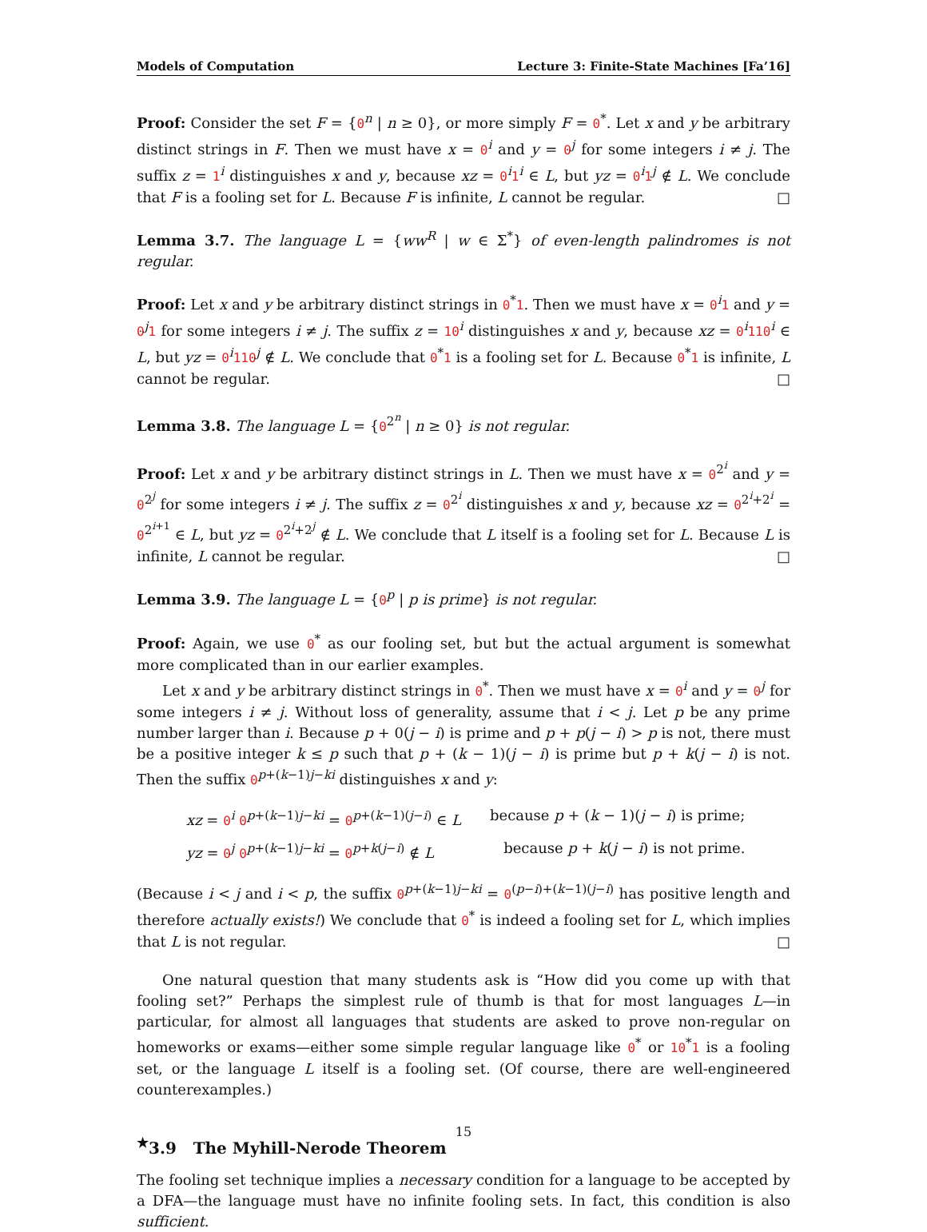Models of Computation Lecture 3: Finite-State Machines [Fa’16]
Proof: Consider the set F = {0<sup>n</sup> | n ≥ 0}, or more simply F = 0<sup>*</sup>. Let x and y be arbitrary distinct strings in F. Then we must have x = 0<sup>i</sup> and y = 0<sup>j</sup> for some integers i ≠ j. The suffix z = 1<sup>i</sup> distinguishes x and y, because xz = 0<sup>i</sup>1<sup>i</sup> ∈ L, but yz = 0<sup>i</sup>1<sup>j</sup> ∉ L. We conclude that F is a fooling set for L. Because F is infinite, L cannot be regular. □
Lemma 3.7. The language L = {ww<sup>R</sup> | w ∈ Σ<sup>*</sup>} of even-length palindromes is not regular.
Proof: Let x and y be arbitrary distinct strings in 0<sup>*</sup>1. Then we must have x = 0<sup>i</sup>1 and y = 0<sup>j</sup>1 for some integers i ≠ j. The suffix z = 10<sup>i</sup> distinguishes x and y, because xz = 0<sup>i</sup>110<sup>i</sup> ∈ L, but yz = 0<sup>i</sup>110<sup>j</sup> ∉ L. We conclude that 0<sup>*</sup>1 is a fooling set for L. Because 0<sup>*</sup>1 is infinite, L cannot be regular. □
Lemma 3.8. The language L = {0<sup>2<sup>n</sup></sup> | n ≥ 0} is not regular.
Proof: Let x and y be arbitrary distinct strings in L. Then we must have x = 0<sup>2<sup>i</sup></sup> and y = 0<sup>2<sup>j</sup></sup> for some integers i ≠ j. The suffix z = 0<sup>2<sup>i</sup></sup> distinguishes x and y, because xz = 0<sup>2<sup>i</sup>+2<sup>i</sup></sup> = 0<sup>2<sup>i+1</sup></sup> ∈ L, but yz = 0<sup>2<sup>i</sup>+2<sup>j</sup></sup> ∉ L. We conclude that L itself is a fooling set for L. Because L is infinite, L cannot be regular. □
Lemma 3.9. The language L = {0<sup>p</sup> | p is prime} is not regular.
Proof: Again, we use 0<sup>*</sup> as our fooling set, but but the actual argument is somewhat more complicated than in our earlier examples.
Let x and y be arbitrary distinct strings in 0<sup>*</sup>. Then we must have x = 0<sup>i</sup> and y = 0<sup>j</sup> for some integers i ≠ j. Without loss of generality, assume that i < j. Let p be any prime number larger than i. Because p + 0(j − i) is prime and p + p(j − i) > p is not, there must be a positive integer k ≤ p such that p + (k − 1)(j − i) is prime but p + k(j − i) is not. Then the suffix 0<sup>p+(k−1)j−ki</sup> distinguishes x and y:
xz = 0<sup>i</sup> 0<sup>p+(k−1)j−ki</sup> = 0<sup>p+(k−1)(j−i)</sup> ∈ L
because p + (k − 1)(j − i) is prime;
yz = 0<sup>j</sup> 0<sup>p+(k−1)j−ki</sup> = 0<sup>p+k(j−i)</sup> ∉ L
because p + k(j − i) is not prime.
(Because i < j and i < p, the suffix 0<sup>p+(k−1)j−ki</sup> = 0<sup>(p−i)+(k−1)(j−i)</sup> has positive length and therefore actually exists!) We conclude that 0<sup>*</sup> is indeed a fooling set for L, which implies that L is not regular. □
One natural question that many students ask is “How did you come up with that fooling set?” Perhaps the simplest rule of thumb is that for most languages L—in particular, for almost all languages that students are asked to prove non-regular on homeworks or exams—either some simple regular language like 0<sup>*</sup> or 10<sup>*</sup>1 is a fooling set, or the language L itself is a fooling set. (Of course, there are well-engineered counterexamples.)
<sup>★</sup>3.9 The Myhill-Nerode Theorem
The fooling set technique implies a necessary condition for a language to be accepted by a DFA—the language must have no infinite fooling sets. In fact, this condition is also sufficient.
15